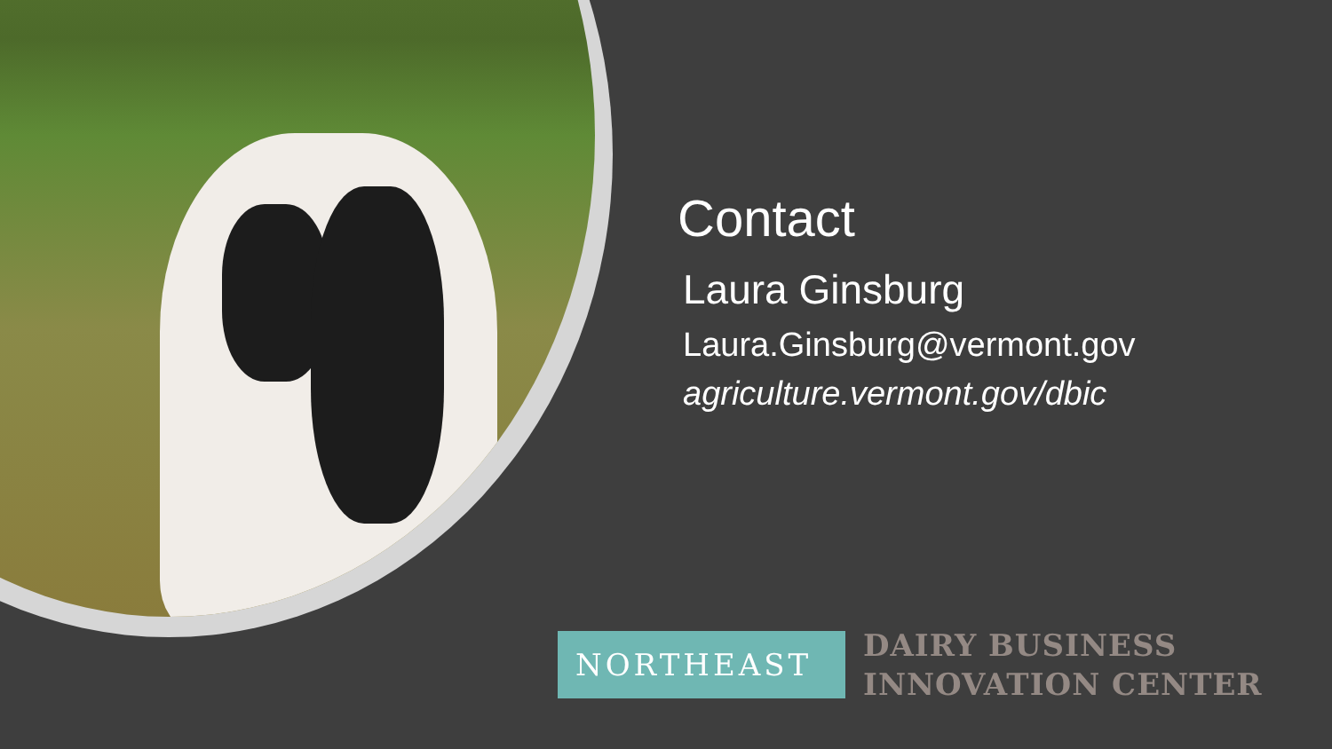Contact
Laura Ginsburg
Laura.Ginsburg@vermont.gov
agriculture.vermont.gov/dbic
NORTHEAST
DAIRY BUSINESS
INNOVATION CENTER